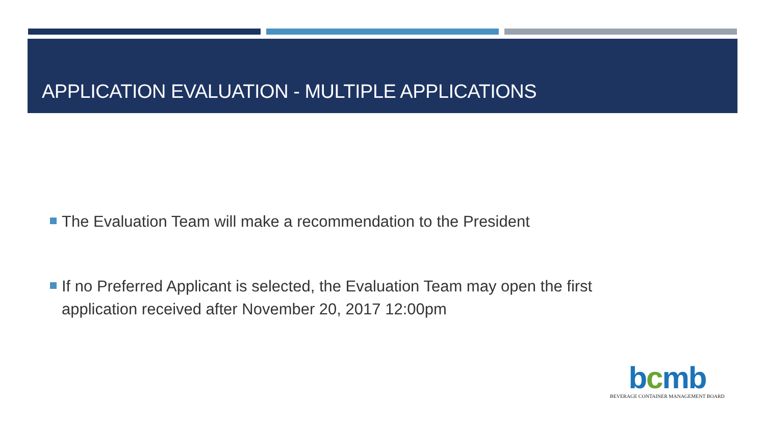APPLICATION EVALUATION - MULTIPLE APPLICATIONS
The Evaluation Team will make a recommendation to the President
If no Preferred Applicant is selected, the Evaluation Team may open the first application received after November 20, 2017 12:00pm
bcmb
BEVERAGE CONTAINER MANAGEMENT BOARD